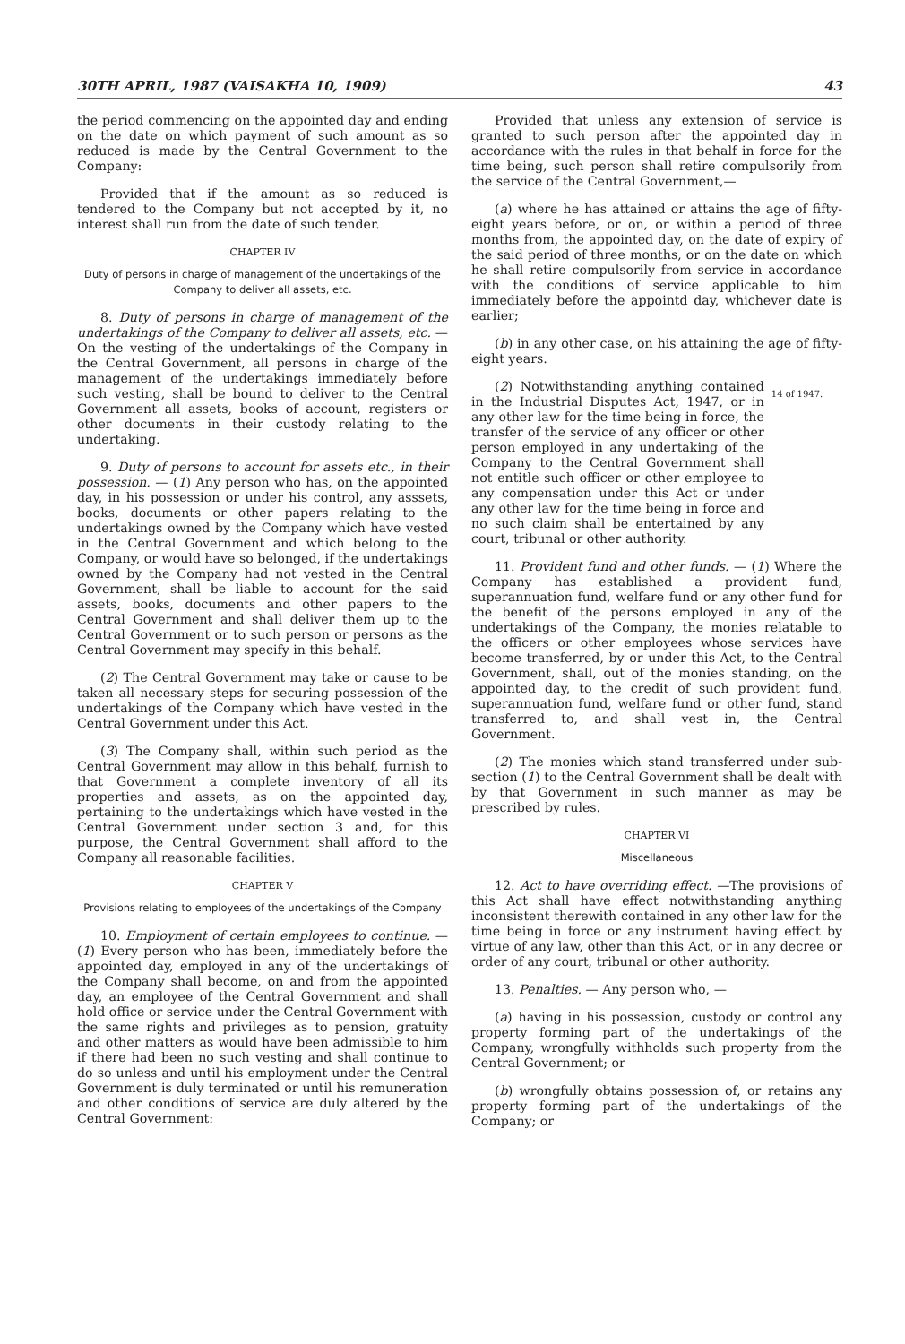30TH APRIL, 1987 (VAISAKHA 10, 1909) 43
the period commencing on the appointed day and ending on the date on which payment of such amount as so reduced is made by the Central Government to the Company:
Provided that if the amount as so reduced is tendered to the Company but not accepted by it, no interest shall run from the date of such tender.
CHAPTER IV
Duty of persons in charge of management of the undertakings of the Company to deliver all assets, etc.
8. Duty of persons in charge of management of the undertakings of the Company to deliver all assets, etc. — On the vesting of the undertakings of the Company in the Central Government, all persons in charge of the management of the undertakings immediately before such vesting, shall be bound to deliver to the Central Government all assets, books of account, registers or other documents in their custody relating to the undertaking.
9. Duty of persons to account for assets etc., in their possession. — (1) Any person who has, on the appointed day, in his possession or under his control, any asssets, books, documents or other papers relating to the undertakings owned by the Company which have vested in the Central Government and which belong to the Company, or would have so belonged, if the undertakings owned by the Company had not vested in the Central Government, shall be liable to account for the said assets, books, documents and other papers to the Central Government and shall deliver them up to the Central Government or to such person or persons as the Central Government may specify in this behalf.
(2) The Central Government may take or cause to be taken all necessary steps for securing possession of the undertakings of the Company which have vested in the Central Government under this Act.
(3) The Company shall, within such period as the Central Government may allow in this behalf, furnish to that Government a complete inventory of all its properties and assets, as on the appointed day, pertaining to the undertakings which have vested in the Central Government under section 3 and, for this purpose, the Central Government shall afford to the Company all reasonable facilities.
CHAPTER V
Provisions relating to employees of the undertakings of the Company
10. Employment of certain employees to continue. — (1) Every person who has been, immediately before the appointed day, employed in any of the undertakings of the Company shall become, on and from the appointed day, an employee of the Central Government and shall hold office or service under the Central Government with the same rights and privileges as to pension, gratuity and other matters as would have been admissible to him if there had been no such vesting and shall continue to do so unless and until his employment under the Central Government is duly terminated or until his remuneration and other conditions of service are duly altered by the Central Government:
Provided that unless any extension of service is granted to such person after the appointed day in accordance with the rules in that behalf in force for the time being, such person shall retire compulsorily from the service of the Central Government,—
(a) where he has attained or attains the age of fifty-eight years before, or on, or within a period of three months from, the appointed day, on the date of expiry of the said period of three months, or on the date on which he shall retire compulsorily from service in accordance with the conditions of service applicable to him immediately before the appointd day, whichever date is earlier;
(b) in any other case, on his attaining the age of fifty-eight years.
(2) Notwithstanding anything contained in the Industrial Disputes Act, 1947, or in any other law for the time being in force, the transfer of the service of any officer or other person employed in any undertaking of the Company to the Central Government shall not entitle such officer or other employee to any compensation under this Act or under any other law for the time being in force and no such claim shall be entertained by any court, tribunal or other authority.
14 of 1947.
11. Provident fund and other funds. — (1) Where the Company has established a provident fund, superannuation fund, welfare fund or any other fund for the benefit of the persons employed in any of the undertakings of the Company, the monies relatable to the officers or other employees whose services have become transferred, by or under this Act, to the Central Government, shall, out of the monies standing, on the appointed day, to the credit of such provident fund, superannuation fund, welfare fund or other fund, stand transferred to, and shall vest in, the Central Government.
(2) The monies which stand transferred under sub-section (1) to the Central Government shall be dealt with by that Government in such manner as may be prescribed by rules.
CHAPTER VI
Miscellaneous
12. Act to have overriding effect. —The provisions of this Act shall have effect notwithstanding anything inconsistent therewith contained in any other law for the time being in force or any instrument having effect by virtue of any law, other than this Act, or in any decree or order of any court, tribunal or other authority.
13. Penalties. — Any person who, —
(a) having in his possession, custody or control any property forming part of the undertakings of the Company, wrongfully withholds such property from the Central Government; or
(b) wrongfully obtains possession of, or retains any property forming part of the undertakings of the Company; or